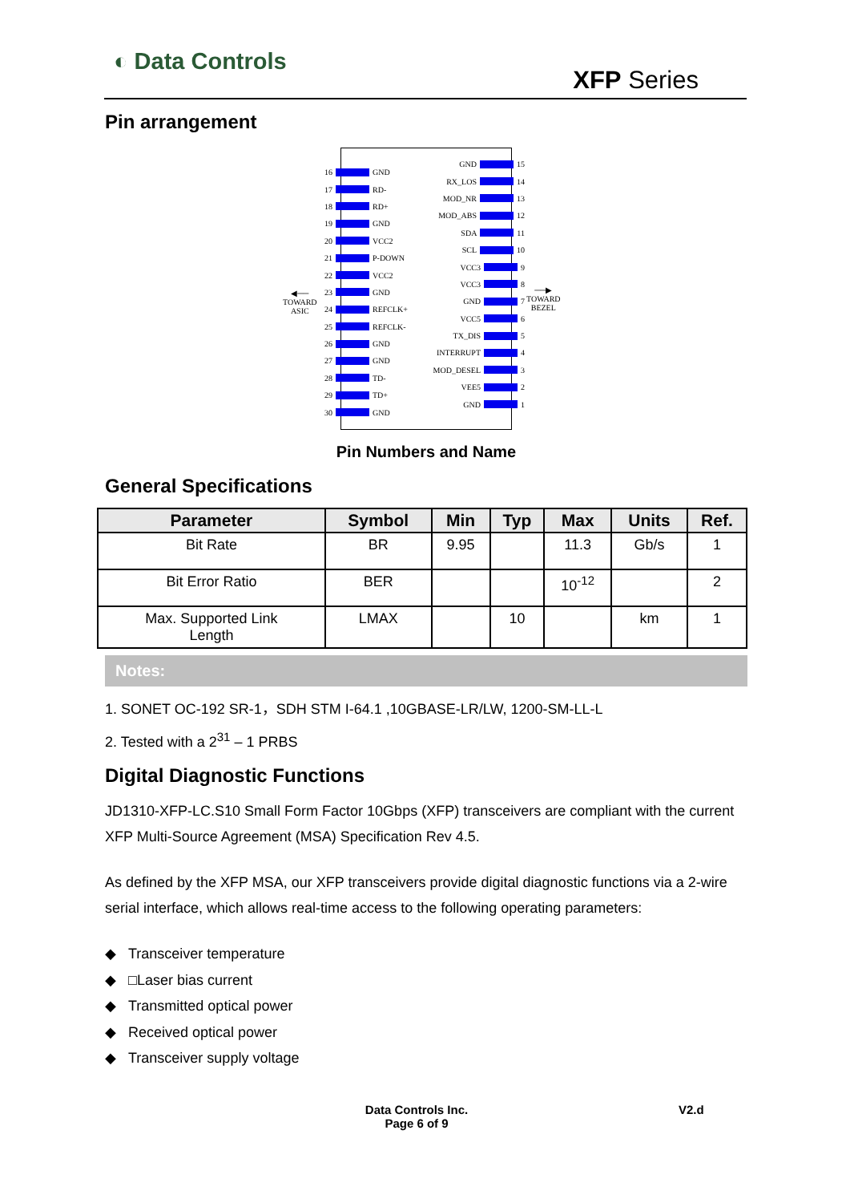◐ Data Controls
XFP Series
Pin arrangement
16 GND
17 RD-
18 RD+
19 GND
20 VCC2
21 P-DOWN
22 VCC2
23 GND
24 REFCLK+
25 REFCLK-
26 GND
27 GND
28 TD-
29 TD+
30 GND
GND 15
RX_LOS 14
MOD_NR 13
MOD_ABS 12
SDA 11
SCL 10
VCC3 9
VCC3 8
GND 7
VCC5 6
TX_DIS 5
INTERRUPT 4
MOD_DESEL 3
VEE5 2
GND 1
◀──
TOWARD
ASIC
──▶
TOWARD
BEZEL
Pin Numbers and Name
General Specifications
| Parameter | Symbol | Min | Typ | Max | Units | Ref. |
| --- | --- | --- | --- | --- | --- | --- |
| Bit Rate | BR | 9.95 | | 11.3 | Gb/s | 1 |
| Bit Error Ratio | BER | | | 10<sup>-12</sup> | | 2 |
| Max. Supported Link Length | LMAX | | 10 | | km | 1 |
Notes:
1. SONET OC-192 SR-1，SDH STM I-64.1 ,10GBASE-LR/LW, 1200-SM-LL-L
2. Tested with a 2<sup>31</sup> – 1 PRBS
Digital Diagnostic Functions
JD1310-XFP-LC.S10 Small Form Factor 10Gbps (XFP) transceivers are compliant with the current XFP Multi-Source Agreement (MSA) Specification Rev 4.5.
As defined by the XFP MSA, our XFP transceivers provide digital diagnostic functions via a 2-wire serial interface, which allows real-time access to the following operating parameters:
◆ Transceiver temperature
◆ □Laser bias current
◆ Transmitted optical power
◆ Received optical power
◆ Transceiver supply voltage
Data Controls Inc.
Page 6 of 9
V2.d